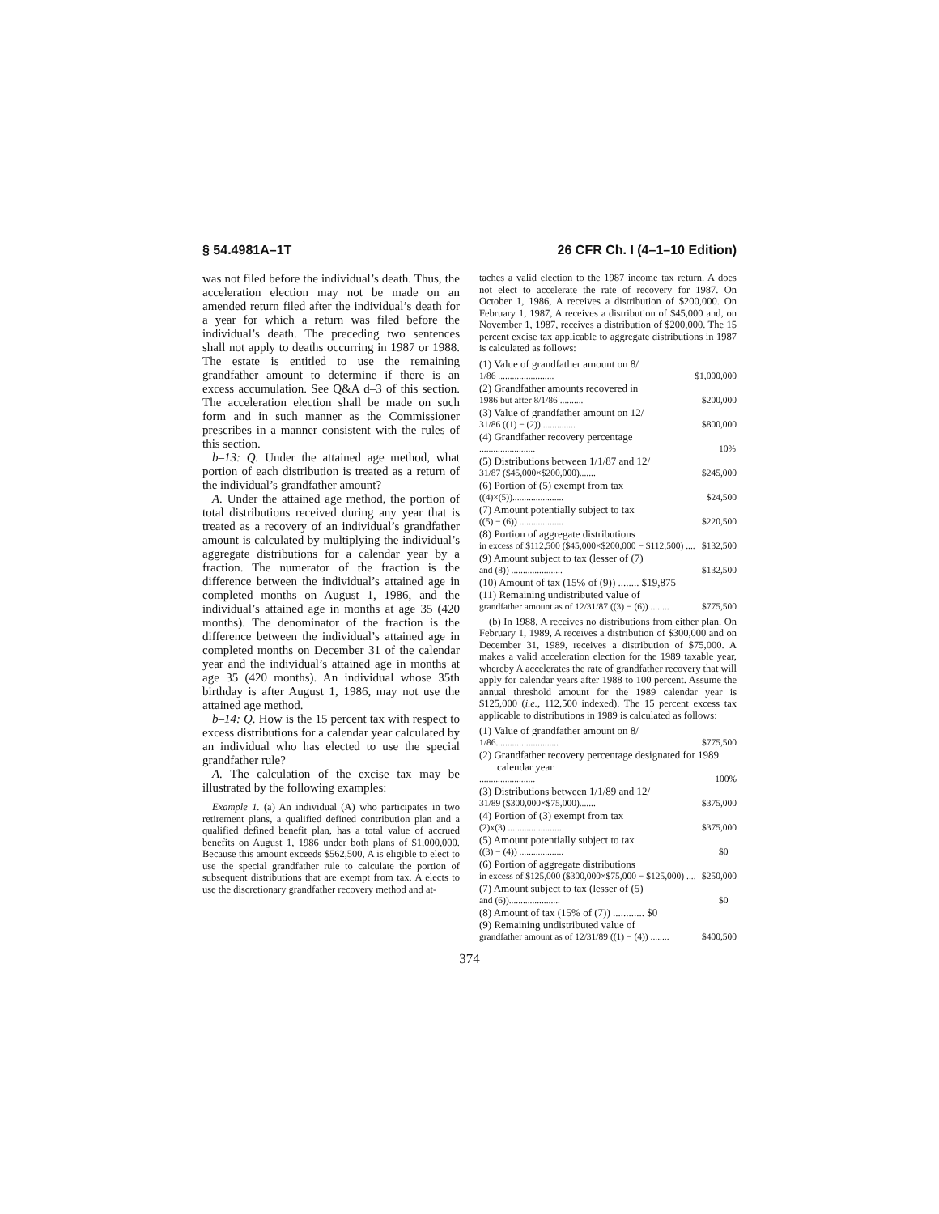§ 54.4981A–1T 26 CFR Ch. I (4–1–10 Edition)
was not filed before the individual’s death. Thus, the acceleration election may not be made on an amended return filed after the individual’s death for a year for which a return was filed before the individual’s death. The preceding two sentences shall not apply to deaths occurring in 1987 or 1988. The estate is entitled to use the remaining grandfather amount to determine if there is an excess accumulation. See Q&A d–3 of this section. The acceleration election shall be made on such form and in such manner as the Commissioner prescribes in a manner consistent with the rules of this section.
b–13: Q. Under the attained age method, what portion of each distribution is treated as a return of the individual’s grandfather amount?
A. Under the attained age method, the portion of total distributions received during any year that is treated as a recovery of an individual’s grandfather amount is calculated by multiplying the individual’s aggregate distributions for a calendar year by a fraction. The numerator of the fraction is the difference between the individual’s attained age in completed months on August 1, 1986, and the individual’s attained age in months at age 35 (420 months). The denominator of the fraction is the difference between the individual’s attained age in completed months on December 31 of the calendar year and the individual’s attained age in months at age 35 (420 months). An individual whose 35th birthday is after August 1, 1986, may not use the attained age method.
b–14: Q. How is the 15 percent tax with respect to excess distributions for a calendar year calculated by an individual who has elected to use the special grandfather rule?
A. The calculation of the excise tax may be illustrated by the following examples:
Example 1. (a) An individual (A) who participates in two retirement plans, a qualified defined contribution plan and a qualified defined benefit plan, has a total value of accrued benefits on August 1, 1986 under both plans of $1,000,000. Because this amount exceeds $562,500, A is eligible to elect to use the special grandfather rule to calculate the portion of subsequent distributions that are exempt from tax. A elects to use the discretionary grandfather recovery method and at-
taches a valid election to the 1987 income tax return. A does not elect to accelerate the rate of recovery for 1987. On October 1, 1986, A receives a distribution of $200,000. On February 1, 1987, A receives a distribution of $45,000 and, on November 1, 1987, receives a distribution of $200,000. The 15 percent excise tax applicable to aggregate distributions in 1987 is calculated as follows:
(1) Value of grandfather amount on 8/
1/86 ........................ $1,000,000
(2) Grandfather amounts recovered in
1986 but after 8/1/86 .......... $200,000
(3) Value of grandfather amount on 12/
31/86 ((1) − (2)) .............. $800,000
(4) Grandfather recovery percentage
........................ 10%
(5) Distributions between 1/1/87 and 12/
31/87 ($45,000×$200,000)....... $245,000
(6) Portion of (5) exempt from tax
((4)×(5))...................... $24,500
(7) Amount potentially subject to tax
((5) − (6)) ................... $220,500
(8) Portion of aggregate distributions
in excess of $112,500 ($45,000×$200,000 − $112,500) .... $132,500
(9) Amount subject to tax (lesser of (7)
and (8)) ...................... $132,500
(10) Amount of tax (15% of (9)) ........ $19,875
(11) Remaining undistributed value of
grandfather amount as of 12/31/87 ((3) − (6)) ........ $775,500
(b) In 1988, A receives no distributions from either plan. On February 1, 1989, A receives a distribution of $300,000 and on December 31, 1989, receives a distribution of $75,000. A makes a valid acceleration election for the 1989 taxable year, whereby A accelerates the rate of grandfather recovery that will apply for calendar years after 1988 to 100 percent. Assume the annual threshold amount for the 1989 calendar year is $125,000 (i.e., 112,500 indexed). The 15 percent excess tax applicable to distributions in 1989 is calculated as follows:
(1) Value of grandfather amount on 8/
1/86........................... $775,500
(2) Grandfather recovery percentage designated for 1989 calendar year
........................ 100%
(3) Distributions between 1/1/89 and 12/
31/89 ($300,000×$75,000)....... $375,000
(4) Portion of (3) exempt from tax
(2)x(3) ....................... $375,000
(5) Amount potentially subject to tax
((3) − (4)) ................... $0
(6) Portion of aggregate distributions
in excess of $125,000 ($300,000×$75,000 − $125,000) .... $250,000
(7) Amount subject to tax (lesser of (5)
and (6))...................... $0
(8) Amount of tax (15% of (7)) ............ $0
(9) Remaining undistributed value of
grandfather amount as of 12/31/89 ((1) − (4)) ........ $400,500
374